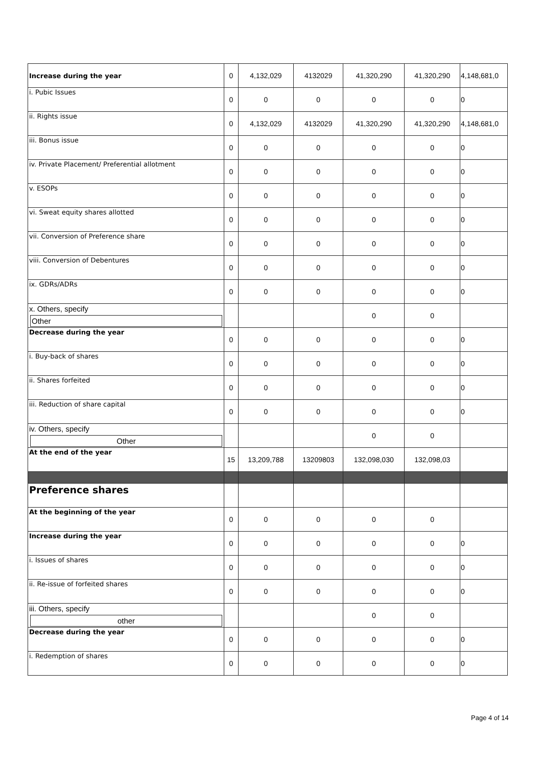| Increase during the year | 0 | 4,132,029 | 4132029 | 41,320,290 | 41,320,290 | 4,148,681,0 |
| i. Pubic Issues | 0 | 0 | 0 | 0 | 0 | 0 |
| ii. Rights issue | 0 | 4,132,029 | 4132029 | 41,320,290 | 41,320,290 | 4,148,681,0 |
| iii. Bonus issue | 0 | 0 | 0 | 0 | 0 | 0 |
| iv. Private Placement/ Preferential allotment | 0 | 0 | 0 | 0 | 0 | 0 |
| v. ESOPs | 0 | 0 | 0 | 0 | 0 | 0 |
| vi. Sweat equity shares allotted | 0 | 0 | 0 | 0 | 0 | 0 |
| vii. Conversion of Preference share | 0 | 0 | 0 | 0 | 0 | 0 |
| viii. Conversion of Debentures | 0 | 0 | 0 | 0 | 0 | 0 |
| ix. GDRs/ADRs | 0 | 0 | 0 | 0 | 0 | 0 |
| x. Others, specify Other | | | | 0 | 0 | |
| Decrease during the year | 0 | 0 | 0 | 0 | 0 | 0 |
| i. Buy-back of shares | 0 | 0 | 0 | 0 | 0 | 0 |
| ii. Shares forfeited | 0 | 0 | 0 | 0 | 0 | 0 |
| iii. Reduction of share capital | 0 | 0 | 0 | 0 | 0 | 0 |
| iv. Others, specify Other | | | | 0 | 0 | |
| At the end of the year | 15 | 13,209,788 | 13209803 | 132,098,030 | 132,098,03 | |
| Preference shares | | | | | | |
| At the beginning of the year | 0 | 0 | 0 | 0 | 0 | |
| Increase during the year | 0 | 0 | 0 | 0 | 0 | 0 |
| i. Issues of shares | 0 | 0 | 0 | 0 | 0 | 0 |
| ii. Re-issue of forfeited shares | 0 | 0 | 0 | 0 | 0 | 0 |
| iii. Others, specify other | | | | 0 | 0 | |
| Decrease during the year | 0 | 0 | 0 | 0 | 0 | 0 |
| i. Redemption of shares | 0 | 0 | 0 | 0 | 0 | 0 |
Page 4 of 14